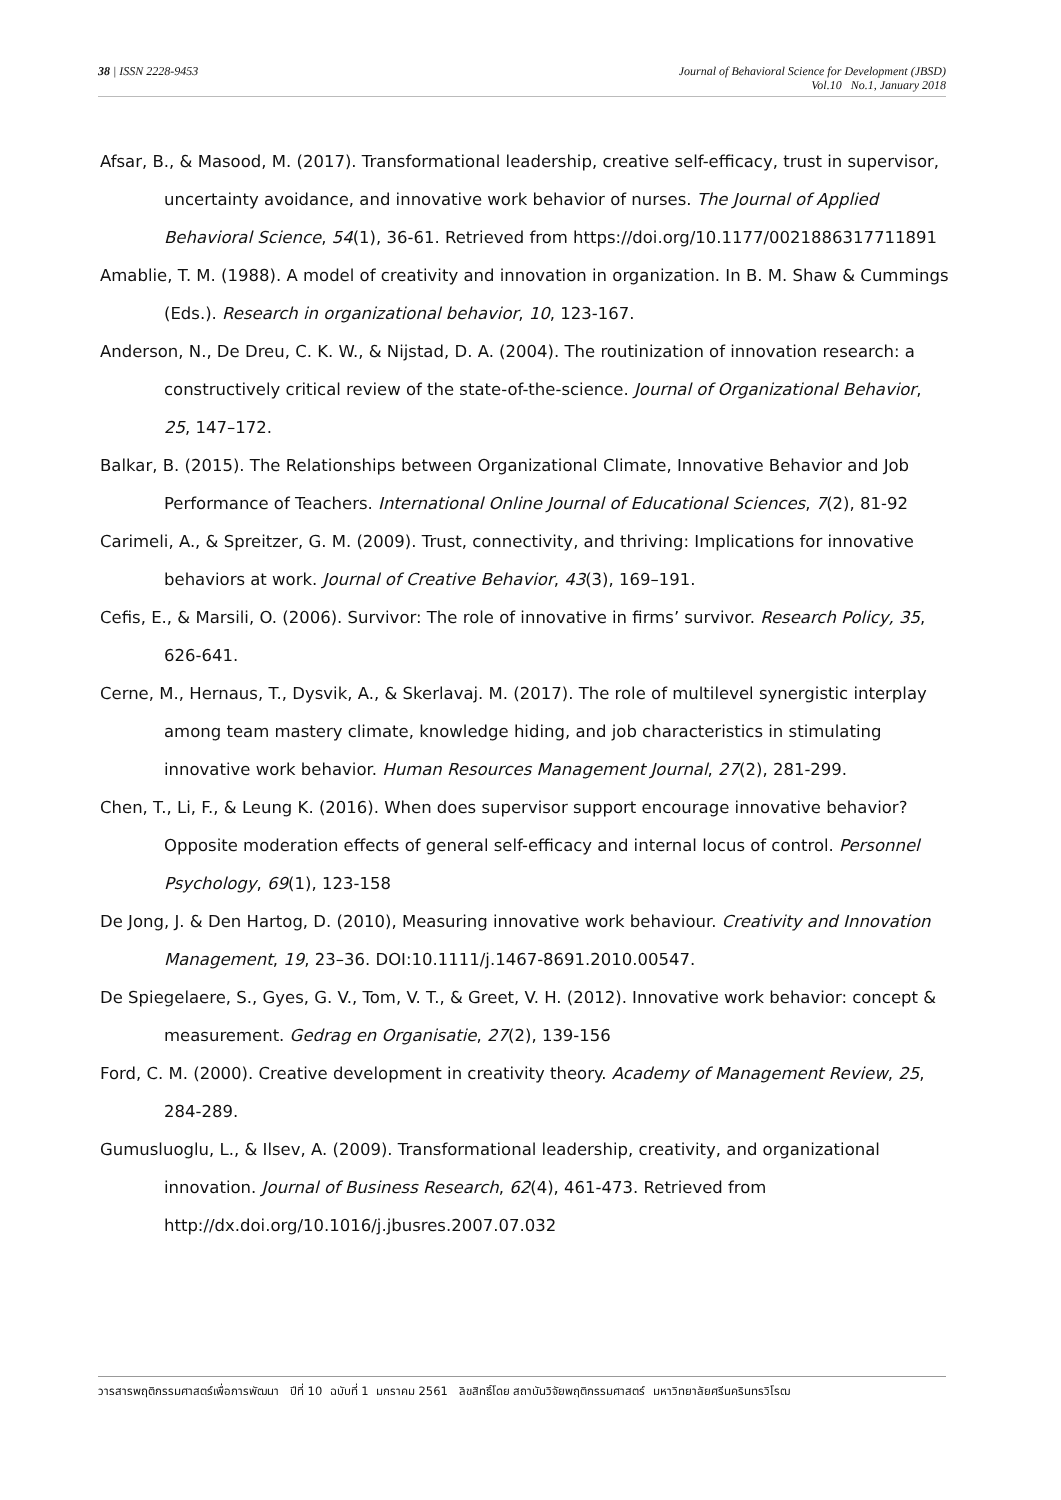38 | ISSN 2228-9453 Journal of Behavioral Science for Development (JBSD)
Vol.10 No.1, January 2018
Afsar, B., & Masood, M. (2017). Transformational leadership, creative self-efficacy, trust in supervisor, uncertainty avoidance, and innovative work behavior of nurses. The Journal of Applied Behavioral Science, 54(1), 36-61. Retrieved from https://doi.org/10.1177/0021886317711891
Amablie, T. M. (1988). A model of creativity and innovation in organization. In B. M. Shaw & Cummings (Eds.). Research in organizational behavior, 10, 123-167.
Anderson, N., De Dreu, C. K. W., & Nijstad, D. A. (2004). The routinization of innovation research: a constructively critical review of the state-of-the-science. Journal of Organizational Behavior, 25, 147–172.
Balkar, B. (2015). The Relationships between Organizational Climate, Innovative Behavior and Job Performance of Teachers. International Online Journal of Educational Sciences, 7(2), 81-92
Carimeli, A., & Spreitzer, G. M. (2009). Trust, connectivity, and thriving: Implications for innovative behaviors at work. Journal of Creative Behavior, 43(3), 169–191.
Cefis, E., & Marsili, O. (2006). Survivor: The role of innovative in firms’ survivor. Research Policy, 35, 626-641.
Cerne, M., Hernaus, T., Dysvik, A., & Skerlavaj. M. (2017). The role of multilevel synergistic interplay among team mastery climate, knowledge hiding, and job characteristics in stimulating innovative work behavior. Human Resources Management Journal, 27(2), 281-299.
Chen, T., Li, F., & Leung K. (2016). When does supervisor support encourage innovative behavior? Opposite moderation effects of general self-efficacy and internal locus of control. Personnel Psychology, 69(1), 123-158
De Jong, J. & Den Hartog, D. (2010), Measuring innovative work behaviour. Creativity and Innovation Management, 19, 23–36. DOI:10.1111/j.1467-8691.2010.00547.
De Spiegelaere, S., Gyes, G. V., Tom, V. T., & Greet, V. H. (2012). Innovative work behavior: concept & measurement. Gedrag en Organisatie, 27(2), 139-156
Ford, C. M. (2000). Creative development in creativity theory. Academy of Management Review, 25, 284-289.
Gumusluoglu, L., & Ilsev, A. (2009). Transformational leadership, creativity, and organizational innovation. Journal of Business Research, 62(4), 461-473. Retrieved from http://dx.doi.org/10.1016/j.jbusres.2007.07.032
วารสารพฤติกรรมศาสตร์เพื่อการพัฒนา ปีที่ 10 ฉบับที่ 1 มกราคม 2561 ลิขสิทธิ์โดย สถาบันวิจัยพฤติกรรมศาสตร์ มหาวิทยาลัยศรีนครินทรวิโรฒ